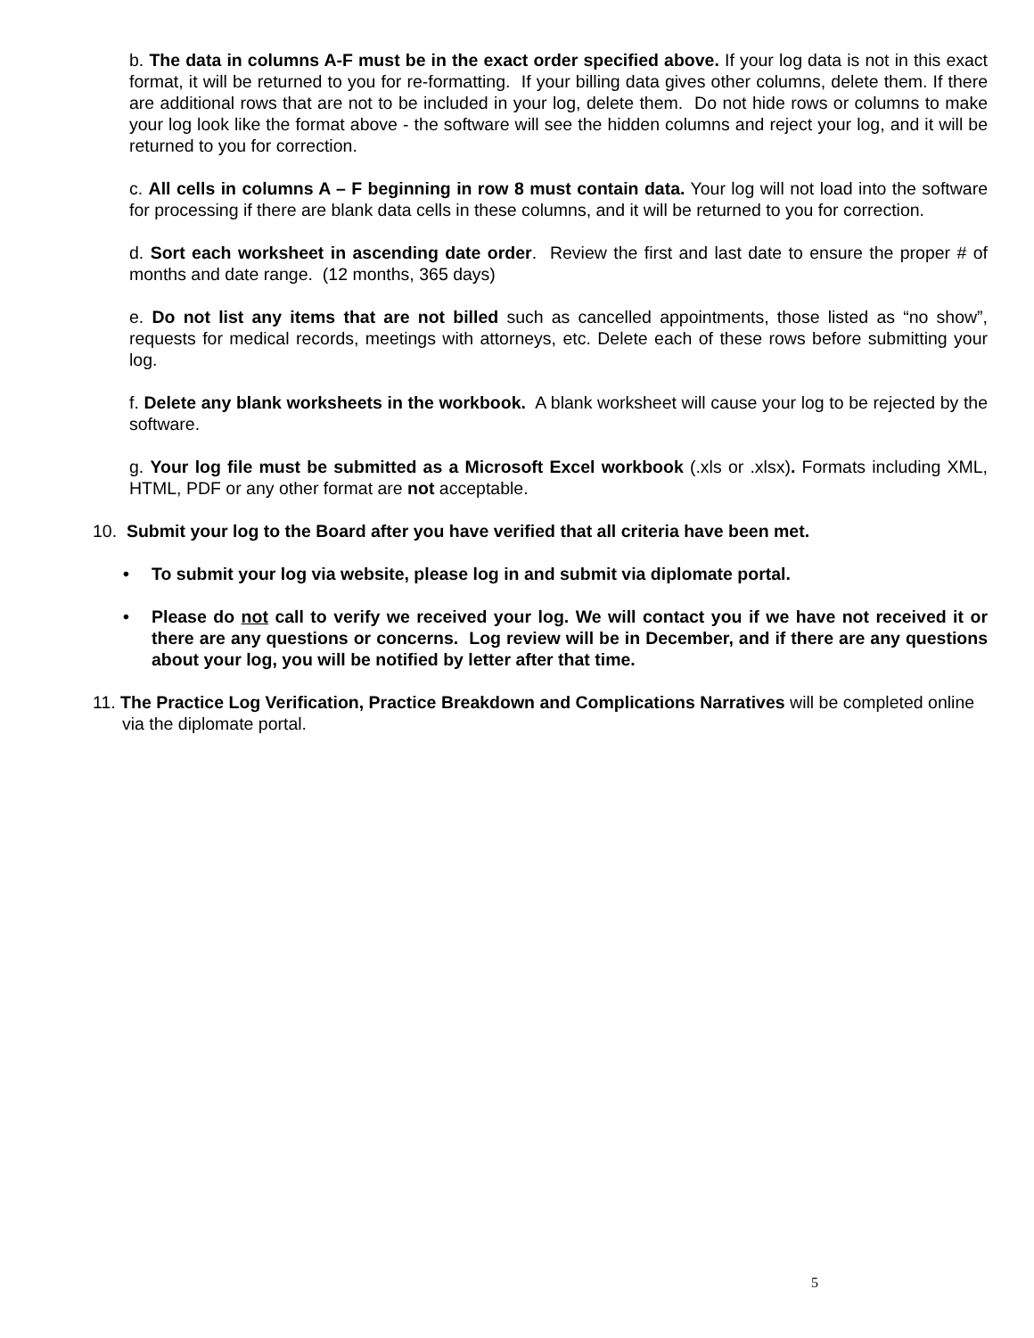b. The data in columns A-F must be in the exact order specified above. If your log data is not in this exact format, it will be returned to you for re-formatting. If your billing data gives other columns, delete them. If there are additional rows that are not to be included in your log, delete them. Do not hide rows or columns to make your log look like the format above - the software will see the hidden columns and reject your log, and it will be returned to you for correction.
c. All cells in columns A – F beginning in row 8 must contain data. Your log will not load into the software for processing if there are blank data cells in these columns, and it will be returned to you for correction.
d. Sort each worksheet in ascending date order. Review the first and last date to ensure the proper # of months and date range. (12 months, 365 days)
e. Do not list any items that are not billed such as cancelled appointments, those listed as “no show”, requests for medical records, meetings with attorneys, etc. Delete each of these rows before submitting your log.
f. Delete any blank worksheets in the workbook. A blank worksheet will cause your log to be rejected by the software.
g. Your log file must be submitted as a Microsoft Excel workbook (.xls or .xlsx). Formats including XML, HTML, PDF or any other format are not acceptable.
10. Submit your log to the Board after you have verified that all criteria have been met.
• To submit your log via website, please log in and submit via diplomate portal.
• Please do not call to verify we received your log. We will contact you if we have not received it or there are any questions or concerns. Log review will be in December, and if there are any questions about your log, you will be notified by letter after that time.
11. The Practice Log Verification, Practice Breakdown and Complications Narratives will be completed online via the diplomate portal.
5